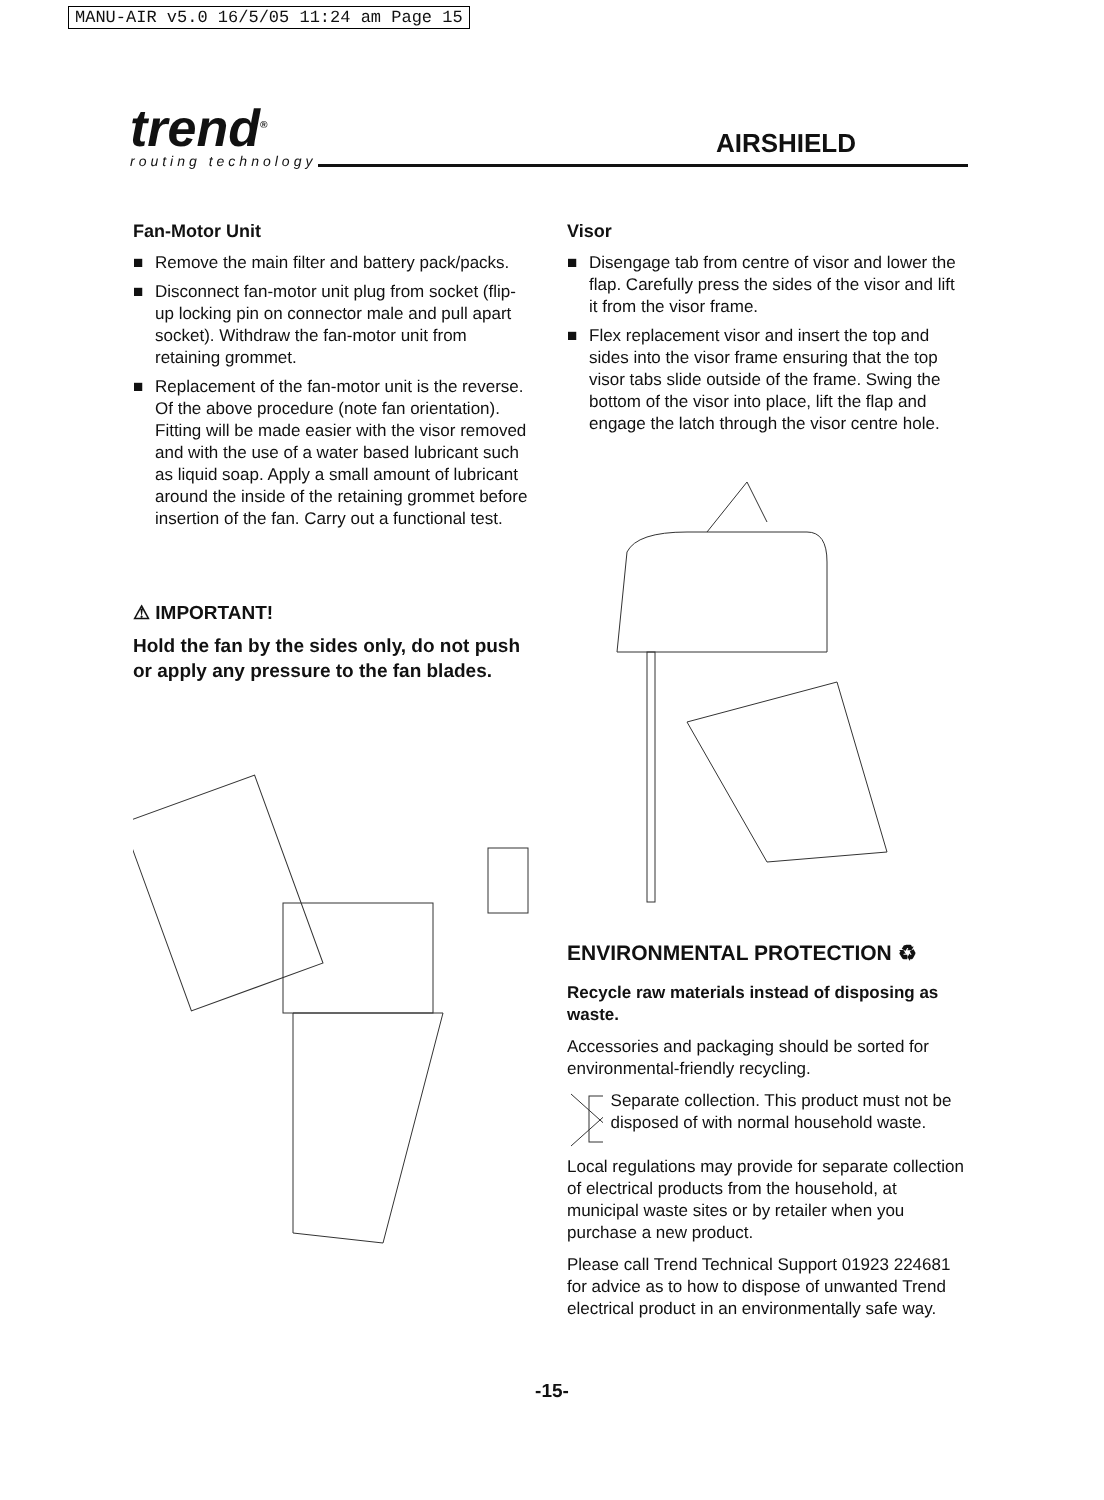MANU-AIR v5.0 16/5/05 11:24 am Page 15
trend<sup>®</sup>
routing technology
AIRSHIELD
Fan-Motor Unit
■ Remove the main filter and battery pack/packs.
■ Disconnect fan-motor unit plug from socket (flip-up locking pin on connector male and pull apart socket). Withdraw the fan-motor unit from retaining grommet.
■ Replacement of the fan-motor unit is the reverse. Of the above procedure (note fan orientation). Fitting will be made easier with the visor removed and with the use of a water based lubricant such as liquid soap. Apply a small amount of lubricant around the inside of the retaining grommet before insertion of the fan. Carry out a functional test.
⚠ IMPORTANT!
Hold the fan by the sides only, do not push or apply any pressure to the fan blades.
Visor
■ Disengage tab from centre of visor and lower the flap. Carefully press the sides of the visor and lift it from the visor frame.
■ Flex replacement visor and insert the top and sides into the visor frame ensuring that the top visor tabs slide outside of the frame. Swing the bottom of the visor into place, lift the flap and engage the latch through the visor centre hole.
ENVIRONMENTAL PROTECTION ♻
Recycle raw materials instead of disposing as waste.
Accessories and packaging should be sorted for environmental-friendly recycling.
Separate collection. This product must not be disposed of with normal household waste.
Local regulations may provide for separate collection of electrical products from the household, at municipal waste sites or by retailer when you purchase a new product.
Please call Trend Technical Support 01923 224681 for advice as to how to dispose of unwanted Trend electrical product in an environmentally safe way.
-15-